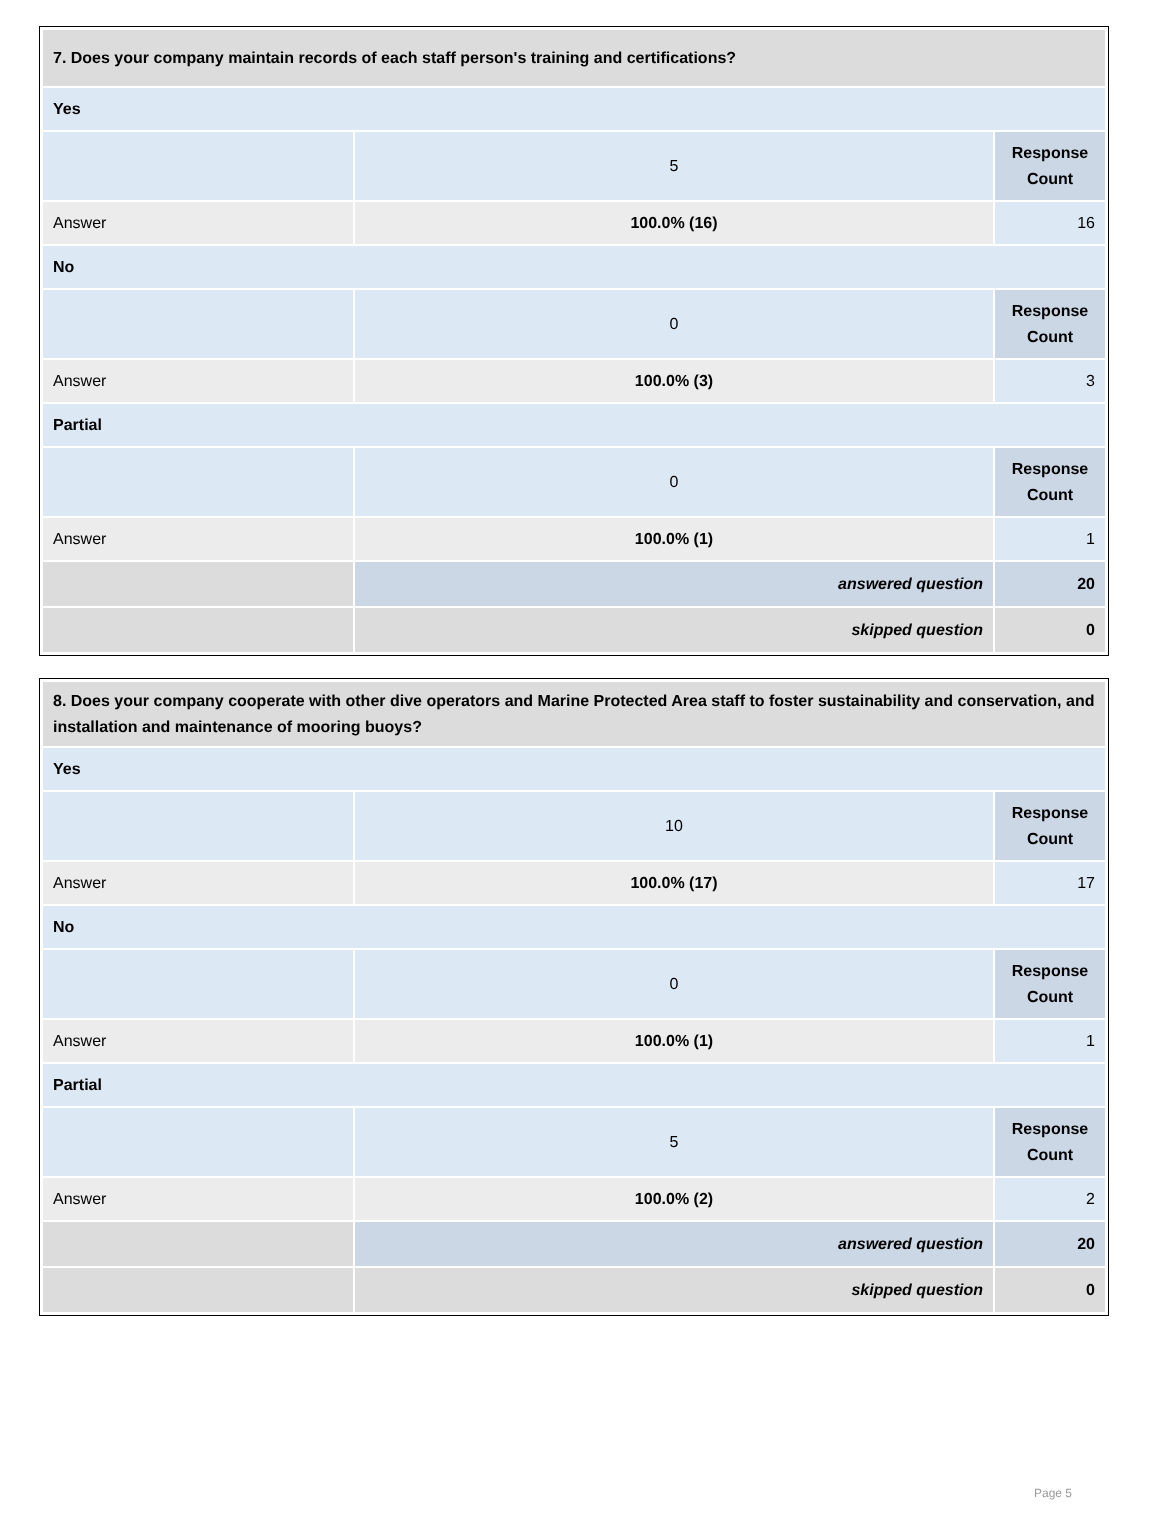| 7. Does your company maintain records of each staff person's training and certifications? | | |
| Yes | | |
| | 5 | Response Count |
| Answer | 100.0% (16) | 16 |
| No | | |
| | 0 | Response Count |
| Answer | 100.0% (3) | 3 |
| Partial | | |
| | 0 | Response Count |
| Answer | 100.0% (1) | 1 |
| | answered question | 20 |
| | skipped question | 0 |
| 8. Does your company cooperate with other dive operators and Marine Protected Area staff to foster sustainability and conservation, and installation and maintenance of mooring buoys? | | |
| Yes | | |
| | 10 | Response Count |
| Answer | 100.0% (17) | 17 |
| No | | |
| | 0 | Response Count |
| Answer | 100.0% (1) | 1 |
| Partial | | |
| | 5 | Response Count |
| Answer | 100.0% (2) | 2 |
| | answered question | 20 |
| | skipped question | 0 |
Page 5